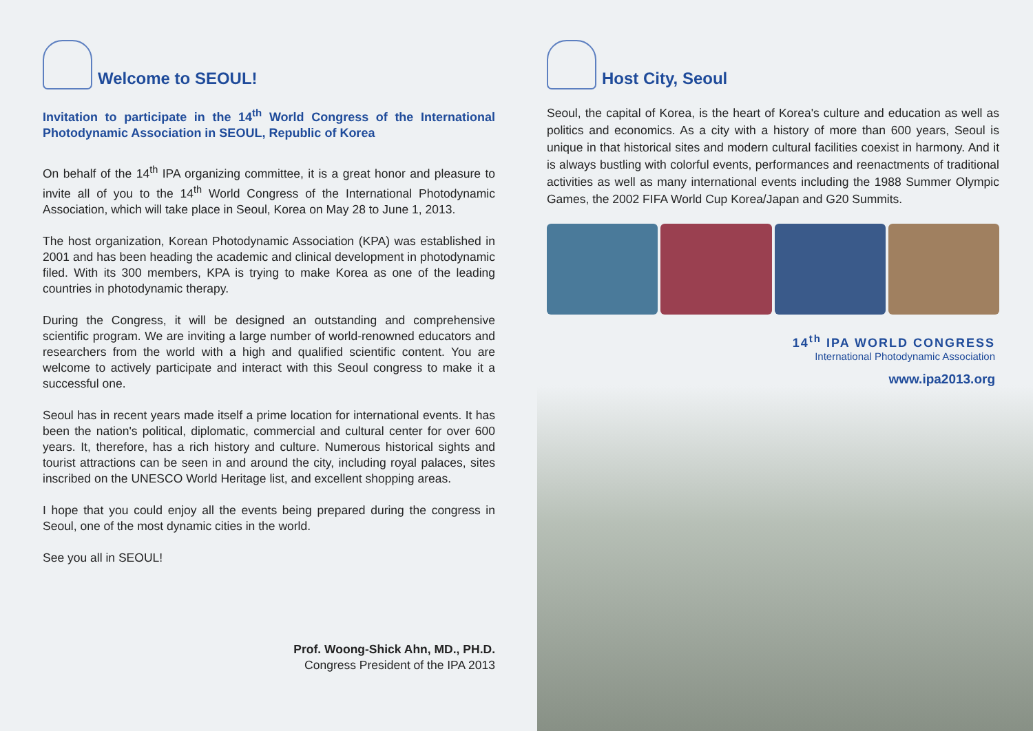Welcome to SEOUL!
Invitation to participate in the 14<sup>th</sup> World Congress of the International Photodynamic Association in SEOUL, Republic of Korea
On behalf of the 14<sup>th</sup> IPA organizing committee, it is a great honor and pleasure to invite all of you to the 14<sup>th</sup> World Congress of the International Photodynamic Association, which will take place in Seoul, Korea on May 28 to June 1, 2013.
The host organization, Korean Photodynamic Association (KPA) was established in 2001 and has been heading the academic and clinical development in photodynamic filed. With its 300 members, KPA is trying to make Korea as one of the leading countries in photodynamic therapy.
During the Congress, it will be designed an outstanding and comprehensive scientific program. We are inviting a large number of world-renowned educators and researchers from the world with a high and qualified scientific content. You are welcome to actively participate and interact with this Seoul congress to make it a successful one.
Seoul has in recent years made itself a prime location for international events. It has been the nation's political, diplomatic, commercial and cultural center for over 600 years. It, therefore, has a rich history and culture. Numerous historical sights and tourist attractions can be seen in and around the city, including royal palaces, sites inscribed on the UNESCO World Heritage list, and excellent shopping areas.
I hope that you could enjoy all the events being prepared during the congress in Seoul, one of the most dynamic cities in the world.
See you all in SEOUL!
Prof. Woong-Shick Ahn, MD., PH.D.
Congress President of the IPA 2013
Host City, Seoul
Seoul, the capital of Korea, is the heart of Korea's culture and education as well as politics and economics. As a city with a history of more than 600 years, Seoul is unique in that historical sites and modern cultural facilities coexist in harmony. And it is always bustling with colorful events, performances and reenactments of traditional activities as well as many international events including the 1988 Summer Olympic Games, the 2002 FIFA World Cup Korea/Japan and G20 Summits.
14<sup>th</sup> IPA WORLD CONGRESS
International Photodynamic Association
www.ipa2013.org